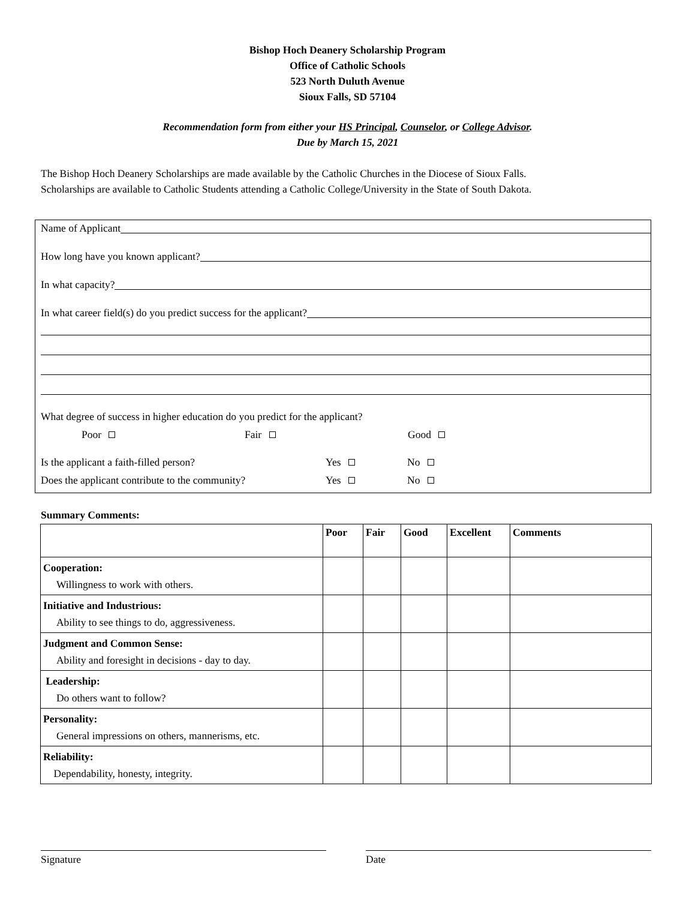Bishop Hoch Deanery Scholarship Program
Office of Catholic Schools
523 North Duluth Avenue
Sioux Falls, SD 57104
Recommendation form from either your HS Principal, Counselor, or College Advisor.
Due by March 15, 2021
The Bishop Hoch Deanery Scholarships are made available by the Catholic Churches in the Diocese of Sioux Falls.
Scholarships are available to Catholic Students attending a Catholic College/University in the State of South Dakota.
Name of Applicant
How long have you known applicant?
In what capacity?
In what career field(s) do you predict success for the applicant?
What degree of success in higher education do you predict for the applicant?
Poor Fair Good
Is the applicant a faith-filled person? Yes No
Does the applicant contribute to the community? Yes No
Summary Comments:
| | Poor | Fair | Good | Excellent | Comments |
| --- | --- | --- | --- | --- | --- |
| Cooperation: Willingness to work with others. | | | | | |
| Initiative and Industrious: Ability to see things to do, aggressiveness. | | | | | |
| Judgment and Common Sense: Ability and foresight in decisions - day to day. | | | | | |
| Leadership: Do others want to follow? | | | | | |
| Personality: General impressions on others, mannerisms, etc. | | | | | |
| Reliability: Dependability, honesty, integrity. | | | | | |
Signature Date